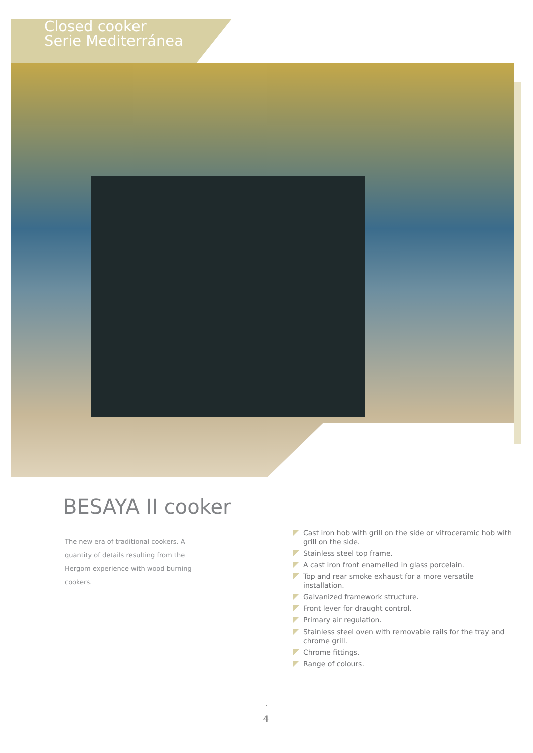Closed cooker
Serie Mediterránea
BESAYA II cooker
The new era of traditional cookers. A quantity of details resulting from the Hergom experience with wood burning cookers.
Cast iron hob with grill on the side or vitroceramic hob with grill on the side.
Stainless steel top frame.
A cast iron front enamelled in glass porcelain.
Top and rear smoke exhaust for a more versatile installation.
Galvanized framework structure.
Front lever for draught control.
Primary air regulation.
Stainless steel oven with removable rails for the tray and chrome grill.
Chrome fittings.
Range of colours.
4